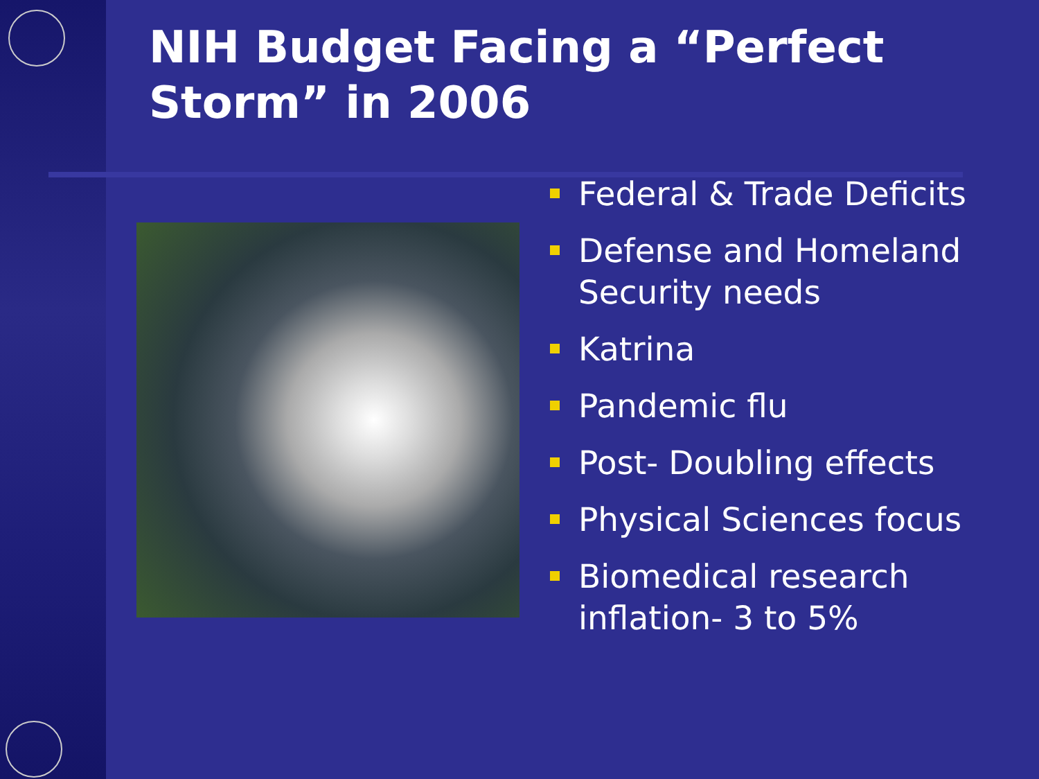NIH Budget Facing a “Perfect
Storm” in 2006
Federal & Trade Deficits
Defense and Homeland Security needs
Katrina
Pandemic flu
Post- Doubling effects
Physical Sciences focus
Biomedical research inflation- 3 to 5%